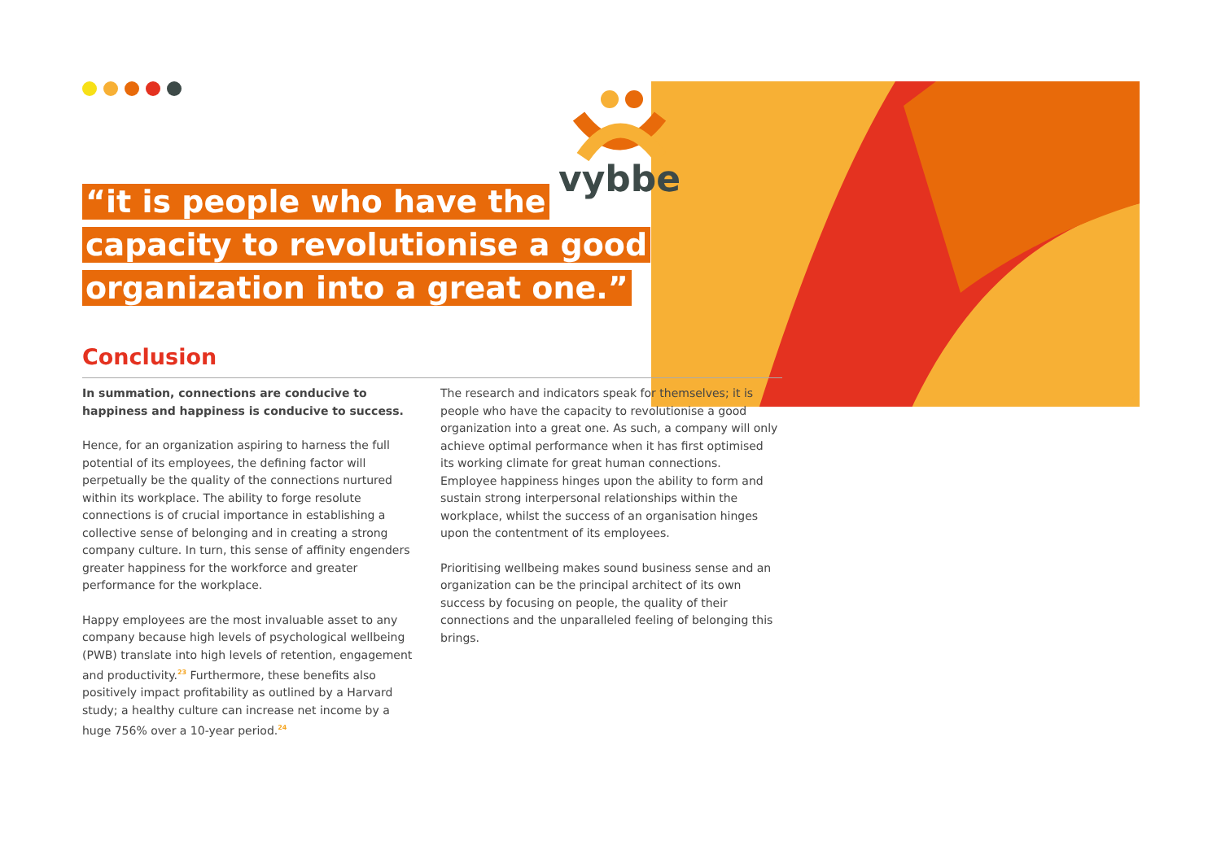vybbe
“it is people who have the
capacity to revolutionise a good
organization into a great one.”
Conclusion
In summation, connections are conducive to happiness and happiness is conducive to success.
Hence, for an organization aspiring to harness the full potential of its employees, the defining factor will perpetually be the quality of the connections nurtured within its workplace. The ability to forge resolute connections is of crucial importance in establishing a collective sense of belonging and in creating a strong company culture. In turn, this sense of affinity engenders greater happiness for the workforce and greater performance for the workplace.
Happy employees are the most invaluable asset to any company because high levels of psychological wellbeing (PWB) translate into high levels of retention, engagement and productivity.<sup>23</sup> Furthermore, these benefits also positively impact profitability as outlined by a Harvard study; a healthy culture can increase net income by a huge 756% over a 10-year period.<sup>24</sup>
The research and indicators speak for themselves; it is people who have the capacity to revolutionise a good organization into a great one. As such, a company will only achieve optimal performance when it has first optimised its working climate for great human connections. Employee happiness hinges upon the ability to form and sustain strong interpersonal relationships within the workplace, whilst the success of an organisation hinges upon the contentment of its employees.
Prioritising wellbeing makes sound business sense and an organization can be the principal architect of its own success by focusing on people, the quality of their connections and the unparalleled feeling of belonging this brings.